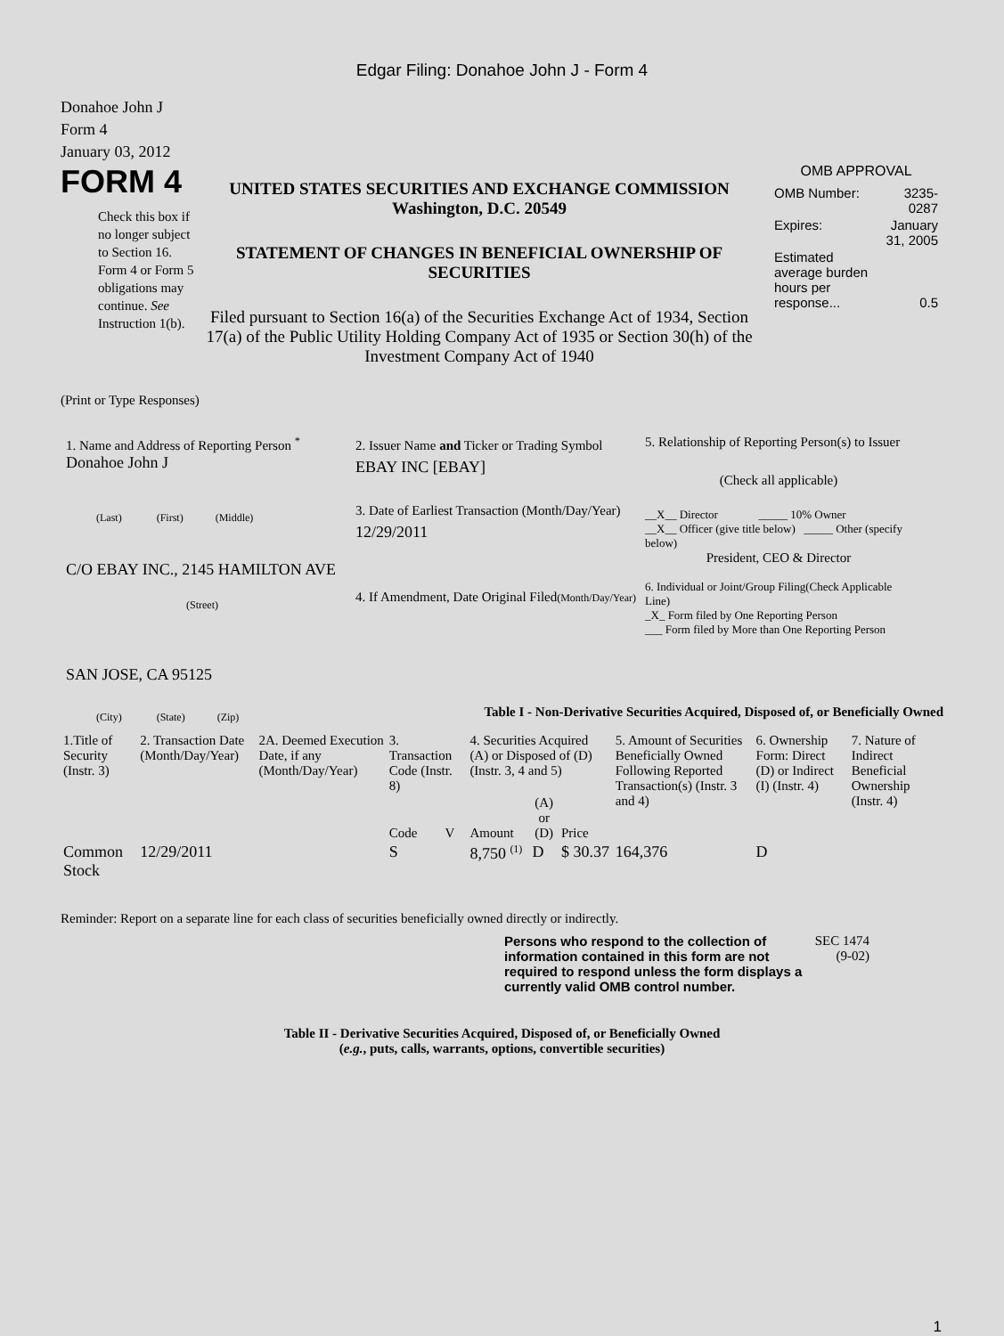Edgar Filing: Donahoe John J - Form 4
Donahoe John J
Form 4
January 03, 2012
FORM 4
Check this box if no longer subject to Section 16. Form 4 or Form 5 obligations may continue. See Instruction 1(b).
UNITED STATES SECURITIES AND EXCHANGE COMMISSION
Washington, D.C. 20549
STATEMENT OF CHANGES IN BENEFICIAL OWNERSHIP OF SECURITIES
Filed pursuant to Section 16(a) of the Securities Exchange Act of 1934, Section 17(a) of the Public Utility Holding Company Act of 1935 or Section 30(h) of the Investment Company Act of 1940
OMB APPROVAL
| OMB Number: | 3235-0287 |
| Expires: | January 31, 2005 |
| Estimated average burden hours per response... | 0.5 |
(Print or Type Responses)
1. Name and Address of Reporting Person <sup>*</sup>
Donahoe John J
(Last) (First) (Middle)
C/O EBAY INC., 2145 HAMILTON AVE
(Street)
SAN JOSE, CA 95125
(City) (State) (Zip)
2. Issuer Name and Ticker or Trading Symbol
EBAY INC [EBAY]
3. Date of Earliest Transaction (Month/Day/Year)
12/29/2011
4. If Amendment, Date Original Filed(Month/Day/Year)
5. Relationship of Reporting Person(s) to Issuer
(Check all applicable)
__X__ Director _____ 10% Owner
__X__ Officer (give title below) _____ Other (specify below)
President, CEO & Director
6. Individual or Joint/Group Filing(Check Applicable Line)
_X_ Form filed by One Reporting Person
___ Form filed by More than One Reporting Person
Table I - Non-Derivative Securities Acquired, Disposed of, or Beneficially Owned
| 1.Title of Security (Instr. 3) | 2. Transaction Date (Month/Day/Year) | 2A. Deemed Execution Date, if any (Month/Day/Year) | 3. Transaction Code (Instr. 8) | | 4. Securities Acquired (A) or Disposed of (D) (Instr. 3, 4 and 5) | | | 5. Amount of Securities Beneficially Owned Following Reported Transaction(s) (Instr. 3 and 4) | 6. Ownership Form: Direct (D) or Indirect (I) (Instr. 4) | 7. Nature of Indirect Beneficial Ownership (Instr. 4) |
| --- | --- | --- | --- | --- | --- | --- | --- | --- | --- | --- |
| | | | Code | V | Amount | (A) or (D) | Price | | | |
| Common Stock | 12/29/2011 | | S | | 8,750 <sup>(1)</sup> | D | $ 30.37 | 164,376 | D | |
Reminder: Report on a separate line for each class of securities beneficially owned directly or indirectly.
Persons who respond to the collection of information contained in this form are not required to respond unless the form displays a currently valid OMB control number.
SEC 1474 (9-02)
Table II - Derivative Securities Acquired, Disposed of, or Beneficially Owned
(e.g., puts, calls, warrants, options, convertible securities)
1